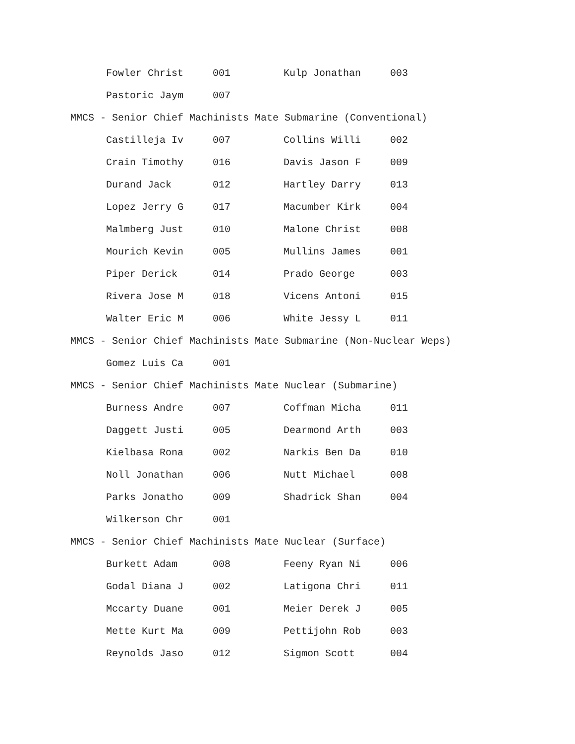| Fowler Christ | 001 | Kulp Jonathan | 003 |
| Pastoric Jaym | 007 | | |
MMCS - Senior Chief Machinists Mate Submarine (Conventional)
| Castilleja Iv | 007 | Collins Willi | 002 |
| Crain Timothy | 016 | Davis Jason F | 009 |
| Durand Jack | 012 | Hartley Darry | 013 |
| Lopez Jerry G | 017 | Macumber Kirk | 004 |
| Malmberg Just | 010 | Malone Christ | 008 |
| Mourich Kevin | 005 | Mullins James | 001 |
| Piper Derick | 014 | Prado George | 003 |
| Rivera Jose M | 018 | Vicens Antoni | 015 |
| Walter Eric M | 006 | White Jessy L | 011 |
MMCS - Senior Chief Machinists Mate Submarine (Non-Nuclear Weps)
| Gomez Luis Ca | 001 | | |
MMCS - Senior Chief Machinists Mate Nuclear (Submarine)
| Burness Andre | 007 | Coffman Micha | 011 |
| Daggett Justi | 005 | Dearmond Arth | 003 |
| Kielbasa Rona | 002 | Narkis Ben Da | 010 |
| Noll Jonathan | 006 | Nutt Michael | 008 |
| Parks Jonatho | 009 | Shadrick Shan | 004 |
| Wilkerson Chr | 001 | | |
MMCS - Senior Chief Machinists Mate Nuclear (Surface)
| Burkett Adam | 008 | Feeny Ryan Ni | 006 |
| Godal Diana J | 002 | Latigona Chri | 011 |
| Mccarty Duane | 001 | Meier Derek J | 005 |
| Mette Kurt Ma | 009 | Pettijohn Rob | 003 |
| Reynolds Jaso | 012 | Sigmon Scott | 004 |